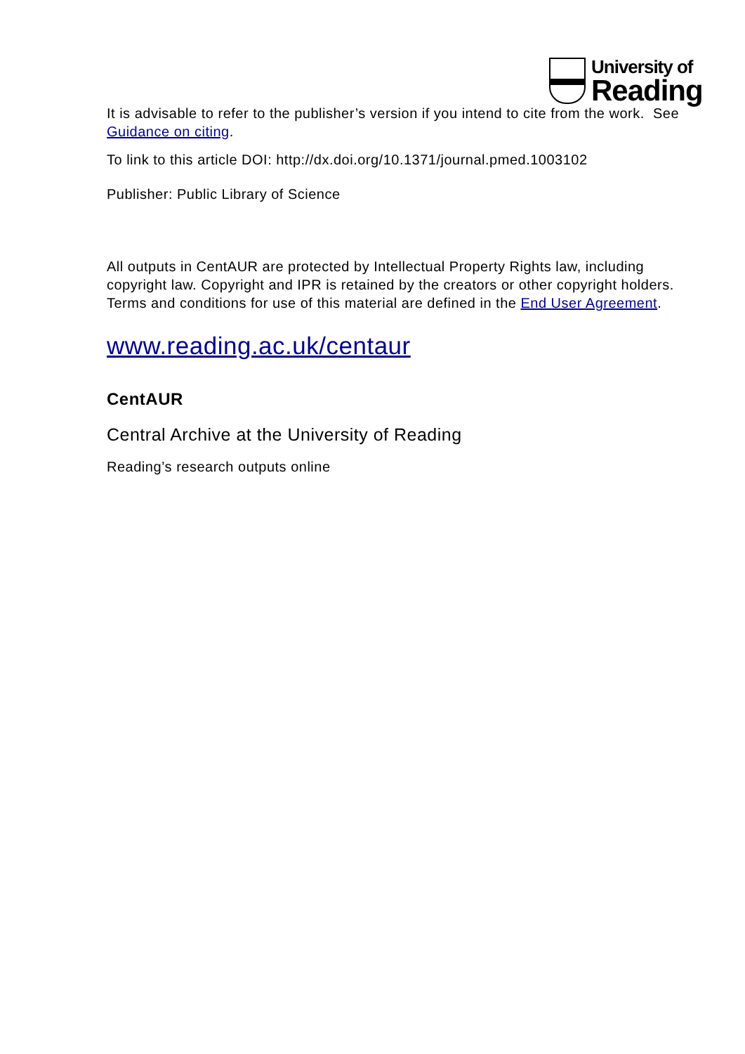University of
Reading
It is advisable to refer to the publisher’s version if you intend to cite from the work. See Guidance on citing.
To link to this article DOI: http://dx.doi.org/10.1371/journal.pmed.1003102
Publisher: Public Library of Science
All outputs in CentAUR are protected by Intellectual Property Rights law, including copyright law. Copyright and IPR is retained by the creators or other copyright holders. Terms and conditions for use of this material are defined in the End User Agreement.
www.reading.ac.uk/centaur
CentAUR
Central Archive at the University of Reading
Reading’s research outputs online